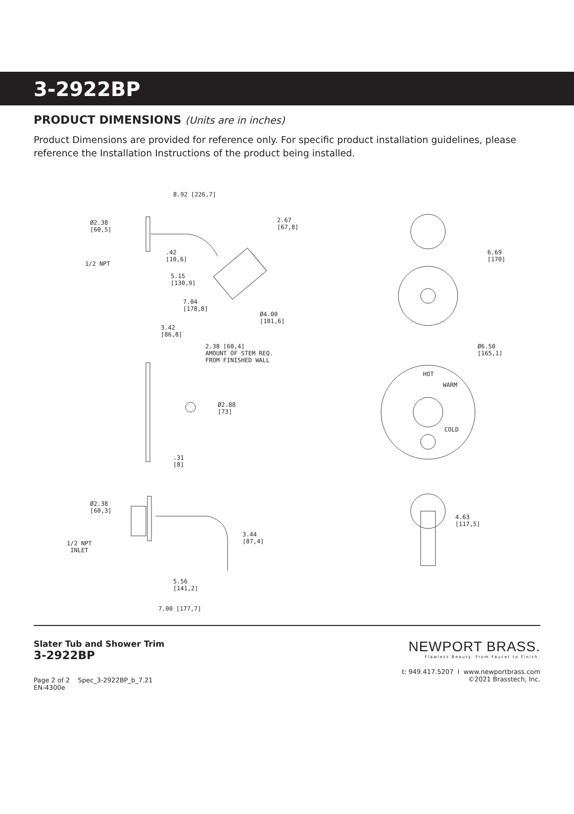3-2922BP
PRODUCT DIMENSIONS (Units are in inches)
Product Dimensions are provided for reference only. For specific product installation guidelines, please reference the Installation Instructions of the product being installed.
8.92 [226,7]
Ø2.38
[60,5]
2.67
[67,8]
1/2 NPT
.42
[10,6]
5.15
[130,9]
7.04
[178,8]
Ø4.00
[101,6]
3.42
[86,8]
2.38 [60,4]
AMOUNT OF STEM REQ.
FROM FINISHED WALL
Ø2.88
[73]
.31
[8]
Ø2.38
[60,3]
3.44
[87,4]
1/2 NPT
INLET
5.56
[141,2]
7.00 [177,7]
6.69
[170]
Ø6.50
[165,1]
HOT
WARM
COLD
4.63
[117,5]
Slater Tub and Shower Trim
3-2922BP
Page 2 of 2 Spec_3-2922BP_b_7.21
EN-4300e
NEWPORT BRASS.
Flawless Beauty. From Faucet to Finish.
t: 949.417.5207 l www.newportbrass.com
©2021 Brasstech, Inc.